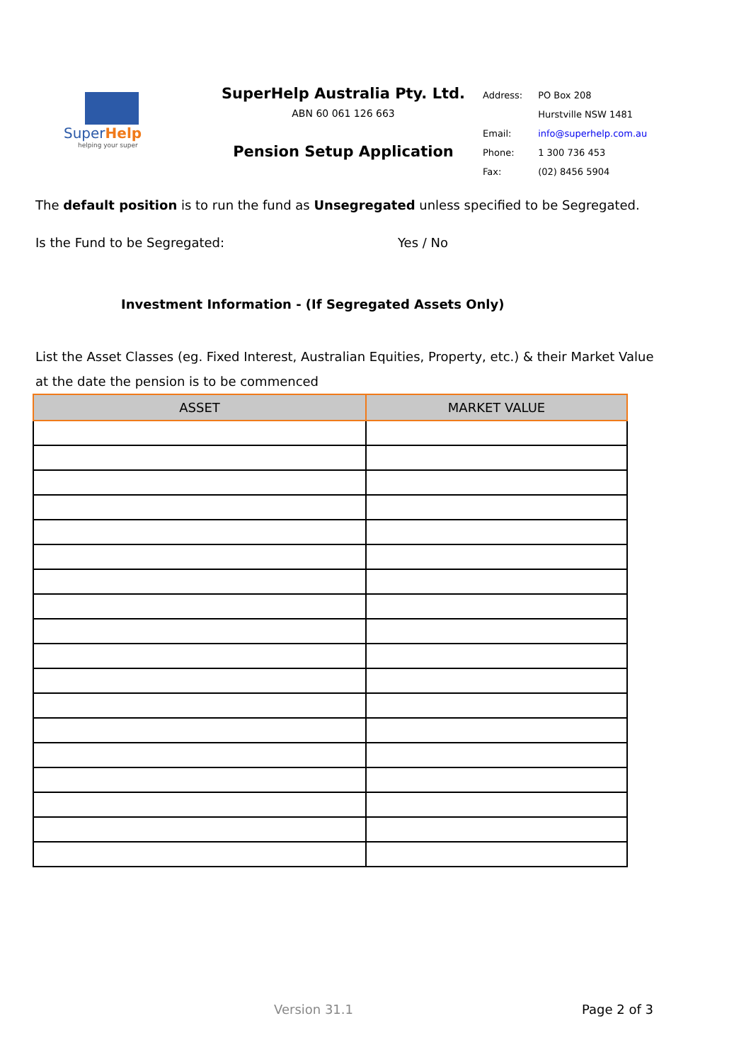SuperHelp
helping your super
SuperHelp Australia Pty. Ltd.
ABN 60 061 126 663
Pension Setup Application
| Address: | PO Box 208 |
| | Hurstville NSW 1481 |
| Email: | info@superhelp.com.au |
| Phone: | 1 300 736 453 |
| Fax: | (02) 8456 5904 |
The default position is to run the fund as Unsegregated unless specified to be Segregated.
Is the Fund to be Segregated: Yes / No
Investment Information - (If Segregated Assets Only)
List the Asset Classes (eg. Fixed Interest, Australian Equities, Property, etc.) & their Market Value
at the date the pension is to be commenced
| ASSET | MARKET VALUE |
| --- | --- |
Version 31.1 Page 2 of 3